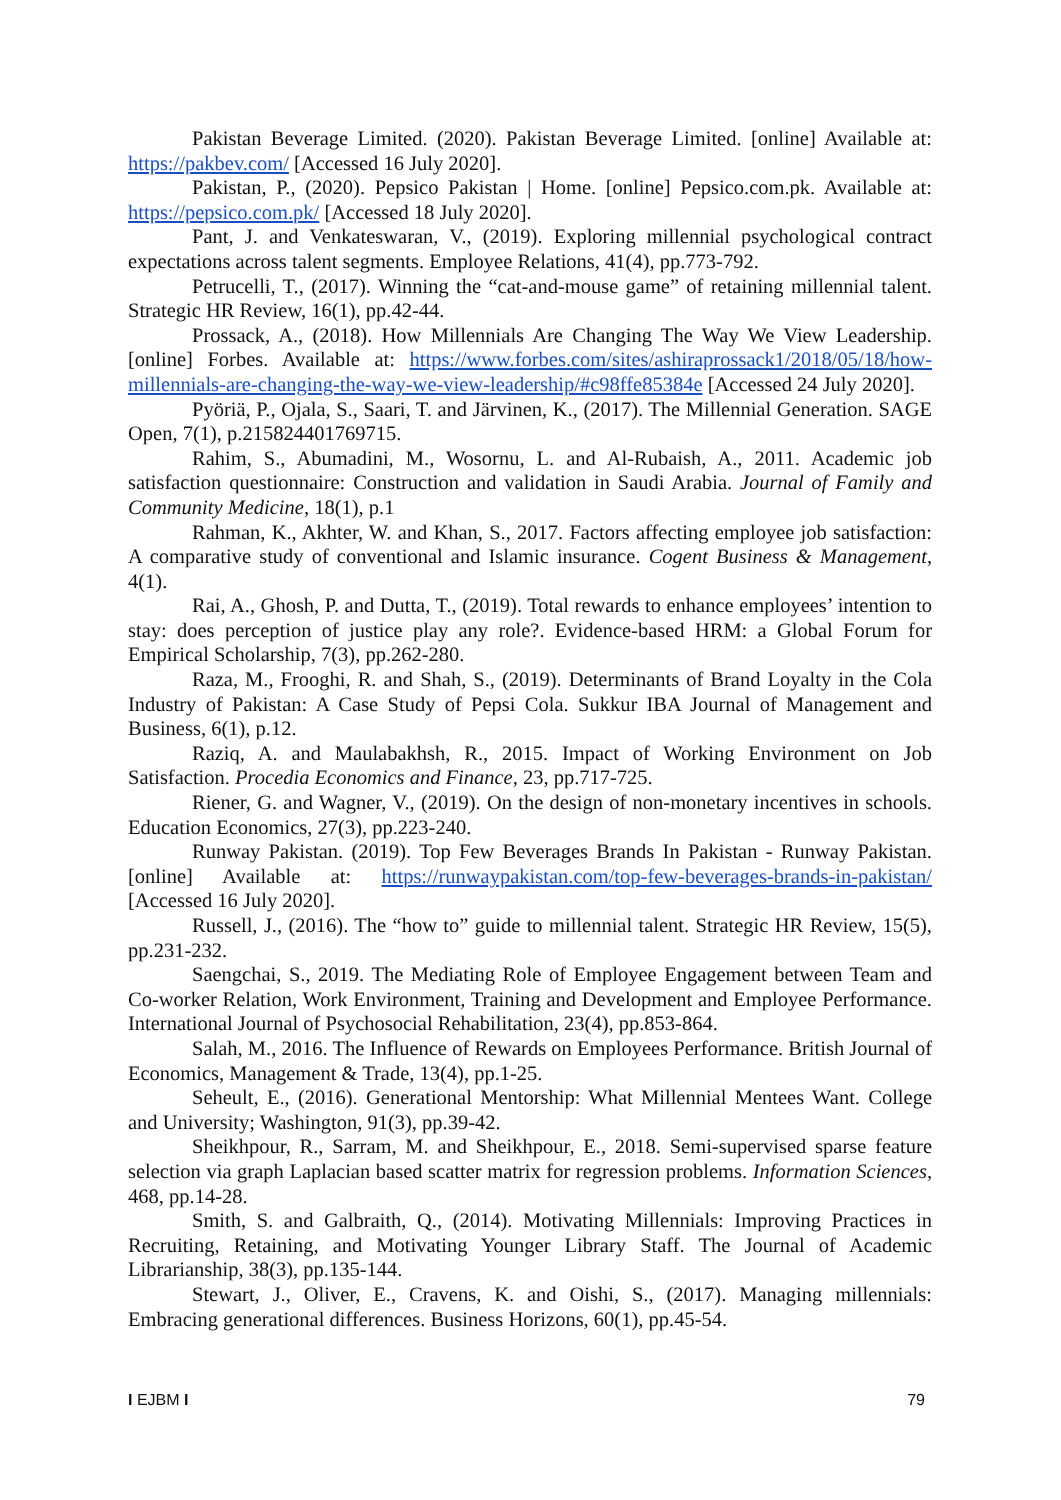Pakistan Beverage Limited. (2020). Pakistan Beverage Limited. [online] Available at: https://pakbev.com/ [Accessed 16 July 2020].
Pakistan, P., (2020). Pepsico Pakistan | Home. [online] Pepsico.com.pk. Available at: https://pepsico.com.pk/ [Accessed 18 July 2020].
Pant, J. and Venkateswaran, V., (2019). Exploring millennial psychological contract expectations across talent segments. Employee Relations, 41(4), pp.773-792.
Petrucelli, T., (2017). Winning the “cat-and-mouse game” of retaining millennial talent. Strategic HR Review, 16(1), pp.42-44.
Prossack, A., (2018). How Millennials Are Changing The Way We View Leadership. [online] Forbes. Available at: https://www.forbes.com/sites/ashiraprossack1/2018/05/18/how-millennials-are-changing-the-way-we-view-leadership/#c98ffe85384e [Accessed 24 July 2020].
Pyöriä, P., Ojala, S., Saari, T. and Järvinen, K., (2017). The Millennial Generation. SAGE Open, 7(1), p.215824401769715.
Rahim, S., Abumadini, M., Wosornu, L. and Al-Rubaish, A., 2011. Academic job satisfaction questionnaire: Construction and validation in Saudi Arabia. Journal of Family and Community Medicine, 18(1), p.1
Rahman, K., Akhter, W. and Khan, S., 2017. Factors affecting employee job satisfaction: A comparative study of conventional and Islamic insurance. Cogent Business & Management, 4(1).
Rai, A., Ghosh, P. and Dutta, T., (2019). Total rewards to enhance employees’ intention to stay: does perception of justice play any role?. Evidence-based HRM: a Global Forum for Empirical Scholarship, 7(3), pp.262-280.
Raza, M., Frooghi, R. and Shah, S., (2019). Determinants of Brand Loyalty in the Cola Industry of Pakistan: A Case Study of Pepsi Cola. Sukkur IBA Journal of Management and Business, 6(1), p.12.
Raziq, A. and Maulabakhsh, R., 2015. Impact of Working Environment on Job Satisfaction. Procedia Economics and Finance, 23, pp.717-725.
Riener, G. and Wagner, V., (2019). On the design of non-monetary incentives in schools. Education Economics, 27(3), pp.223-240.
Runway Pakistan. (2019). Top Few Beverages Brands In Pakistan - Runway Pakistan. [online] Available at: https://runwaypakistan.com/top-few-beverages-brands-in-pakistan/ [Accessed 16 July 2020].
Russell, J., (2016). The “how to” guide to millennial talent. Strategic HR Review, 15(5), pp.231-232.
Saengchai, S., 2019. The Mediating Role of Employee Engagement between Team and Co-worker Relation, Work Environment, Training and Development and Employee Performance. International Journal of Psychosocial Rehabilitation, 23(4), pp.853-864.
Salah, M., 2016. The Influence of Rewards on Employees Performance. British Journal of Economics, Management & Trade, 13(4), pp.1-25.
Seheult, E., (2016). Generational Mentorship: What Millennial Mentees Want. College and University; Washington, 91(3), pp.39-42.
Sheikhpour, R., Sarram, M. and Sheikhpour, E., 2018. Semi-supervised sparse feature selection via graph Laplacian based scatter matrix for regression problems. Information Sciences, 468, pp.14-28.
Smith, S. and Galbraith, Q., (2014). Motivating Millennials: Improving Practices in Recruiting, Retaining, and Motivating Younger Library Staff. The Journal of Academic Librarianship, 38(3), pp.135-144.
Stewart, J., Oliver, E., Cravens, K. and Oishi, S., (2017). Managing millennials: Embracing generational differences. Business Horizons, 60(1), pp.45-54.
I EJBM I 79